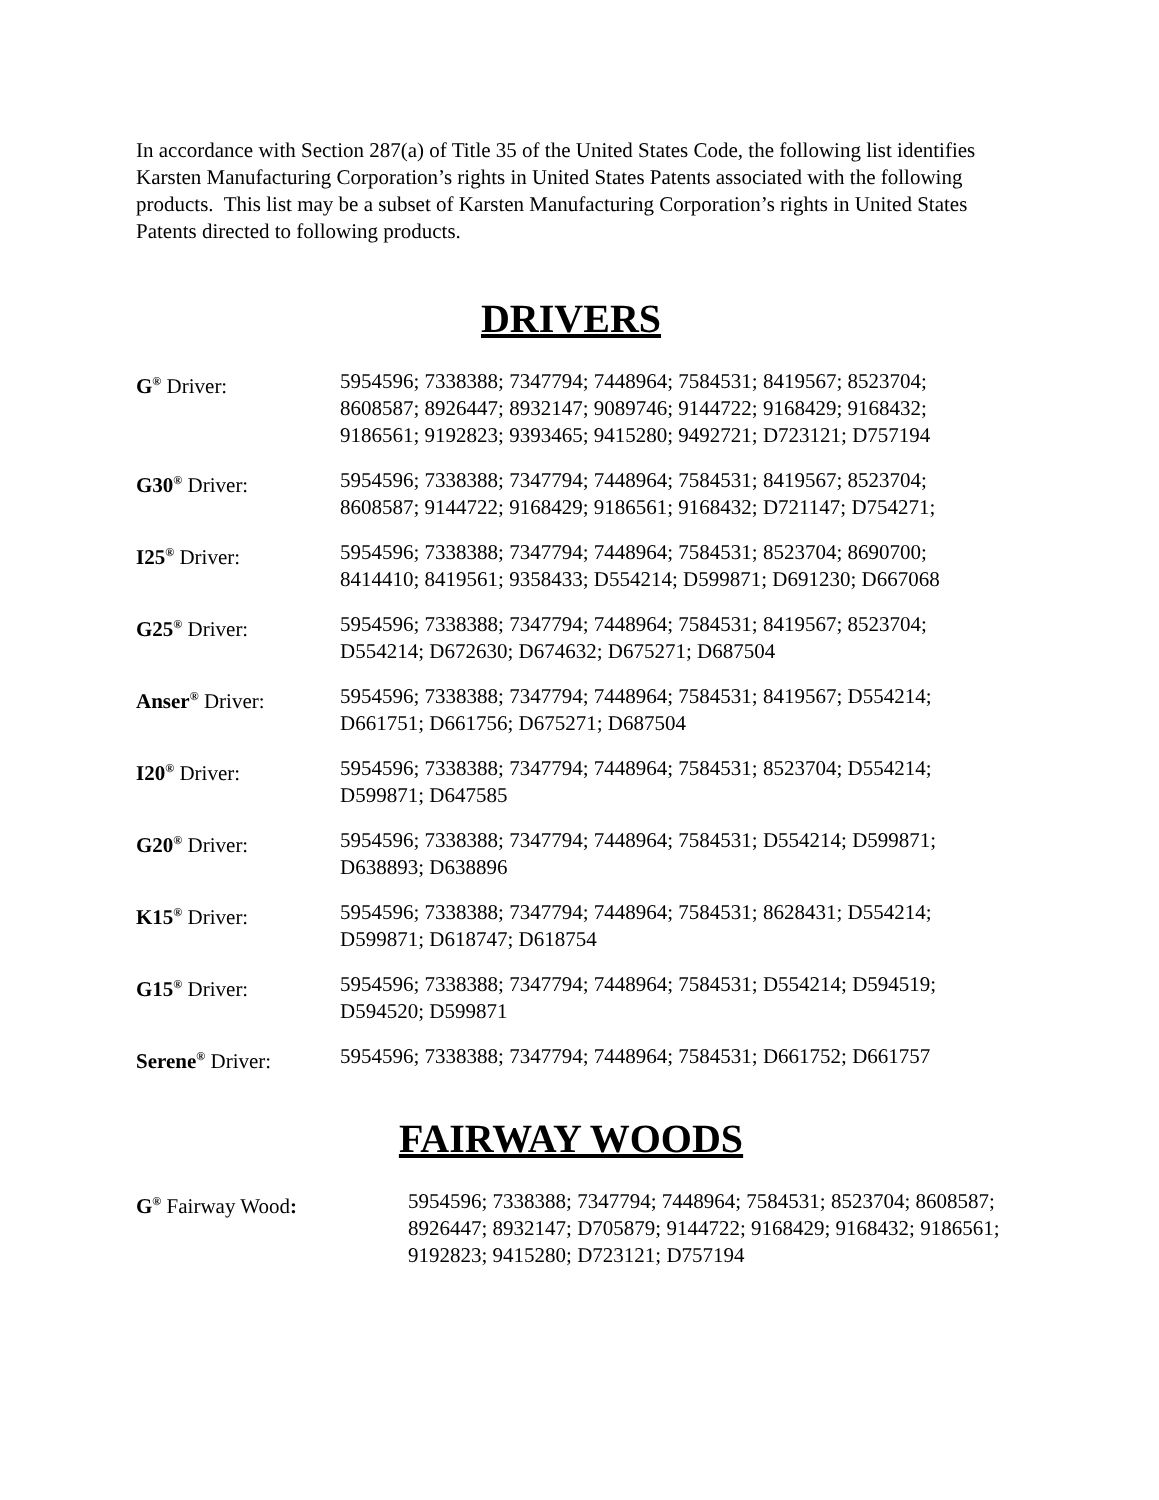In accordance with Section 287(a) of Title 35 of the United States Code, the following list identifies Karsten Manufacturing Corporation’s rights in United States Patents associated with the following products. This list may be a subset of Karsten Manufacturing Corporation’s rights in United States Patents directed to following products.
DRIVERS
| G<sup>®</sup> Driver: | 5954596; 7338388; 7347794; 7448964; 7584531; 8419567; 8523704; 8608587; 8926447; 8932147; 9089746; 9144722; 9168429; 9168432; 9186561; 9192823; 9393465; 9415280; 9492721; D723121; D757194 |
| G30<sup>®</sup> Driver: | 5954596; 7338388; 7347794; 7448964; 7584531; 8419567; 8523704; 8608587; 9144722; 9168429; 9186561; 9168432; D721147; D754271; |
| I25<sup>®</sup> Driver: | 5954596; 7338388; 7347794; 7448964; 7584531; 8523704; 8690700; 8414410; 8419561; 9358433; D554214; D599871; D691230; D667068 |
| G25<sup>®</sup> Driver: | 5954596; 7338388; 7347794; 7448964; 7584531; 8419567; 8523704; D554214; D672630; D674632; D675271; D687504 |
| Anser<sup>®</sup> Driver: | 5954596; 7338388; 7347794; 7448964; 7584531; 8419567; D554214; D661751; D661756; D675271; D687504 |
| I20<sup>®</sup> Driver: | 5954596; 7338388; 7347794; 7448964; 7584531; 8523704; D554214; D599871; D647585 |
| G20<sup>®</sup> Driver: | 5954596; 7338388; 7347794; 7448964; 7584531; D554214; D599871; D638893; D638896 |
| K15<sup>®</sup> Driver: | 5954596; 7338388; 7347794; 7448964; 7584531; 8628431; D554214; D599871; D618747; D618754 |
| G15<sup>®</sup> Driver: | 5954596; 7338388; 7347794; 7448964; 7584531; D554214; D594519; D594520; D599871 |
| Serene<sup>®</sup> Driver: | 5954596; 7338388; 7347794; 7448964; 7584531; D661752; D661757 |
FAIRWAY WOODS
| G<sup>®</sup> Fairway Wood : | 5954596; 7338388; 7347794; 7448964; 7584531; 8523704; 8608587; 8926447; 8932147; D705879; 9144722; 9168429; 9168432; 9186561; 9192823; 9415280; D723121; D757194 |